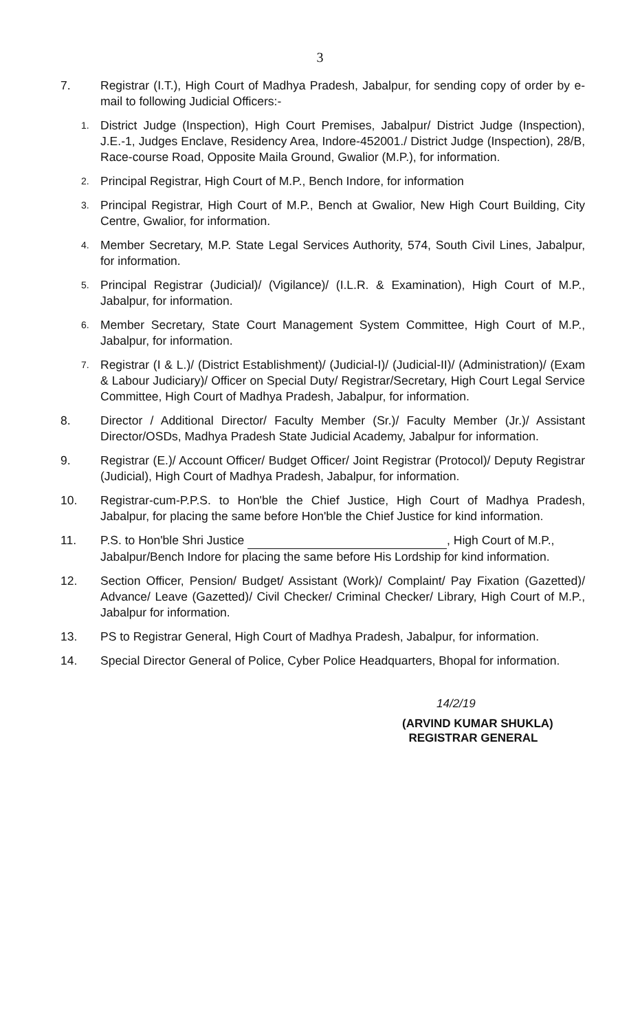3
7. Registrar (I.T.), High Court of Madhya Pradesh, Jabalpur, for sending copy of order by e-mail to following Judicial Officers:-
1.
District Judge (Inspection), High Court Premises, Jabalpur/ District Judge (Inspection), J.E.-1, Judges Enclave, Residency Area, Indore-452001./ District Judge (Inspection), 28/B, Race-course Road, Opposite Maila Ground, Gwalior (M.P.), for information.
2.
Principal Registrar, High Court of M.P., Bench Indore, for information
3.
Principal Registrar, High Court of M.P., Bench at Gwalior, New High Court Building, City Centre, Gwalior, for information.
4.
Member Secretary, M.P. State Legal Services Authority, 574, South Civil Lines, Jabalpur, for information.
5.
Principal Registrar (Judicial)/ (Vigilance)/ (I.L.R. & Examination), High Court of M.P., Jabalpur, for information.
6.
Member Secretary, State Court Management System Committee, High Court of M.P., Jabalpur, for information.
7.
Registrar (I & L.)/ (District Establishment)/ (Judicial-I)/ (Judicial-II)/ (Administration)/ (Exam & Labour Judiciary)/ Officer on Special Duty/ Registrar/Secretary, High Court Legal Service Committee, High Court of Madhya Pradesh, Jabalpur, for information.
8. Director / Additional Director/ Faculty Member (Sr.)/ Faculty Member (Jr.)/ Assistant Director/OSDs, Madhya Pradesh State Judicial Academy, Jabalpur for information.
9. Registrar (E.)/ Account Officer/ Budget Officer/ Joint Registrar (Protocol)/ Deputy Registrar (Judicial), High Court of Madhya Pradesh, Jabalpur, for information.
10. Registrar-cum-P.P.S. to Hon'ble the Chief Justice, High Court of Madhya Pradesh, Jabalpur, for placing the same before Hon'ble the Chief Justice for kind information.
11. P.S. to Hon'ble Shri Justice , High Court of M.P., Jabalpur/Bench Indore for placing the same before His Lordship for kind information.
12. Section Officer, Pension/ Budget/ Assistant (Work)/ Complaint/ Pay Fixation (Gazetted)/ Advance/ Leave (Gazetted)/ Civil Checker/ Criminal Checker/ Library, High Court of M.P., Jabalpur for information.
13. PS to Registrar General, High Court of Madhya Pradesh, Jabalpur, for information.
14. Special Director General of Police, Cyber Police Headquarters, Bhopal for information.
14/2/19
(ARVIND KUMAR SHUKLA)
REGISTRAR GENERAL